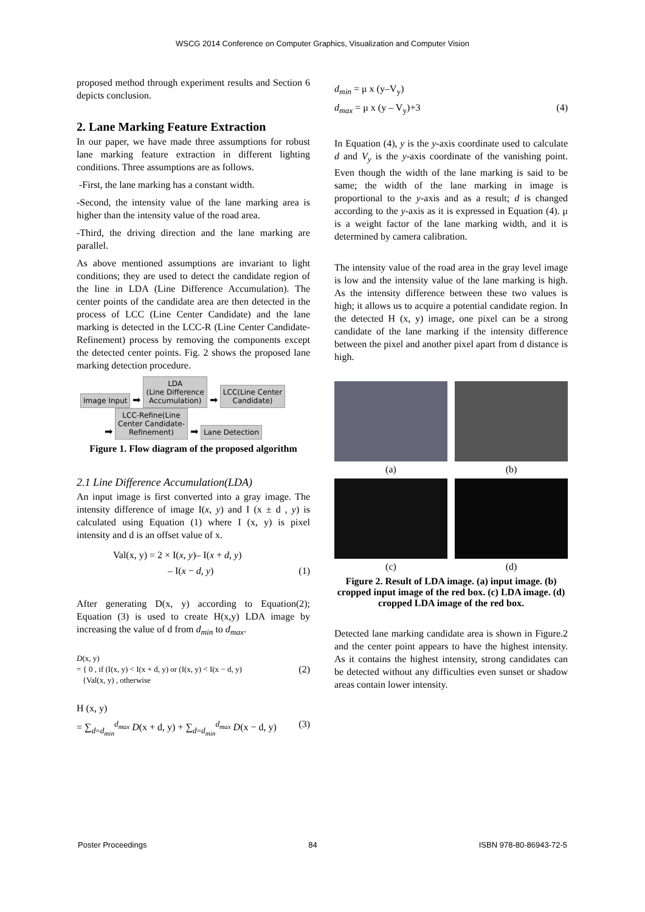WSCG 2014 Conference on Computer Graphics, Visualization and Computer Vision
proposed method through experiment results and Section 6 depicts conclusion.
2. Lane Marking Feature Extraction
In our paper, we have made three assumptions for robust lane marking feature extraction in different lighting conditions. Three assumptions are as follows.
-First, the lane marking has a constant width.
-Second, the intensity value of the lane marking area is higher than the intensity value of the road area.
-Third, the driving direction and the lane marking are parallel.
As above mentioned assumptions are invariant to light conditions; they are used to detect the candidate region of the line in LDA (Line Difference Accumulation). The center points of the candidate area are then detected in the process of LCC (Line Center Candidate) and the lane marking is detected in the LCC-R (Line Center Candidate-Refinement) process by removing the components except the detected center points. Fig. 2 shows the proposed lane marking detection procedure.
Image Input ➡ LDA
(Line Difference
Accumulation) ➡ LCC(Line Center
Candidate)
➡ LCC-Refine(Line
Center Candidate-
Refinement) ➡ Lane Detection
Figure 1. Flow diagram of the proposed algorithm
2.1 Line Difference Accumulation(LDA)
An input image is first converted into a gray image. The intensity difference of image I(x, y) and I (x ± d , y) is calculated using Equation (1) where I (x, y) is pixel intensity and d is an offset value of x.
Val(x, y) = 2 × I(x, y)– I(x + d, y)
– I(x − d, y) (1)
After generating D(x, y) according to Equation(2); Equation (3) is used to create H(x,y) LDA image by increasing the value of d from d<sub>min</sub> to d<sub>max</sub>.
D(x, y)
= { 0 , if (I(x, y) < I(x + d, y) or (I(x, y) < I(x − d, y) (2)
{Val(x, y) , otherwise
H (x, y)
= ∑<sub>d=d<sub>min</sub></sub><sup>d<sub>max</sub></sup> D(x + d, y) + ∑<sub>d=d<sub>min</sub></sub><sup>d<sub>max</sub></sup> D(x − d, y) (3)
d<sub>min</sub> = μ x (y–V<sub>y</sub>)
d<sub>max</sub> = μ x (y – V<sub>y</sub>)+3 (4)
In Equation (4), y is the y-axis coordinate used to calculate d and V<sub>y</sub> is the y-axis coordinate of the vanishing point. Even though the width of the lane marking is said to be same; the width of the lane marking in image is proportional to the y-axis and as a result; d is changed according to the y-axis as it is expressed in Equation (4). μ is a weight factor of the lane marking width, and it is determined by camera calibration.
The intensity value of the road area in the gray level image is low and the intensity value of the lane marking is high. As the intensity difference between these two values is high; it allows us to acquire a potential candidate region. In the detected H (x, y) image, one pixel can be a strong candidate of the lane marking if the intensity difference between the pixel and another pixel apart from d distance is high.
(a) (b)
(c) (d)
Figure 2. Result of LDA image. (a) input image. (b) cropped input image of the red box. (c) LDA image. (d) cropped LDA image of the red box.
Detected lane marking candidate area is shown in Figure.2 and the center point appears to have the highest intensity. As it contains the highest intensity, strong candidates can be detected without any difficulties even sunset or shadow areas contain lower intensity.
Poster Proceedings 84 ISBN 978-80-86943-72-5